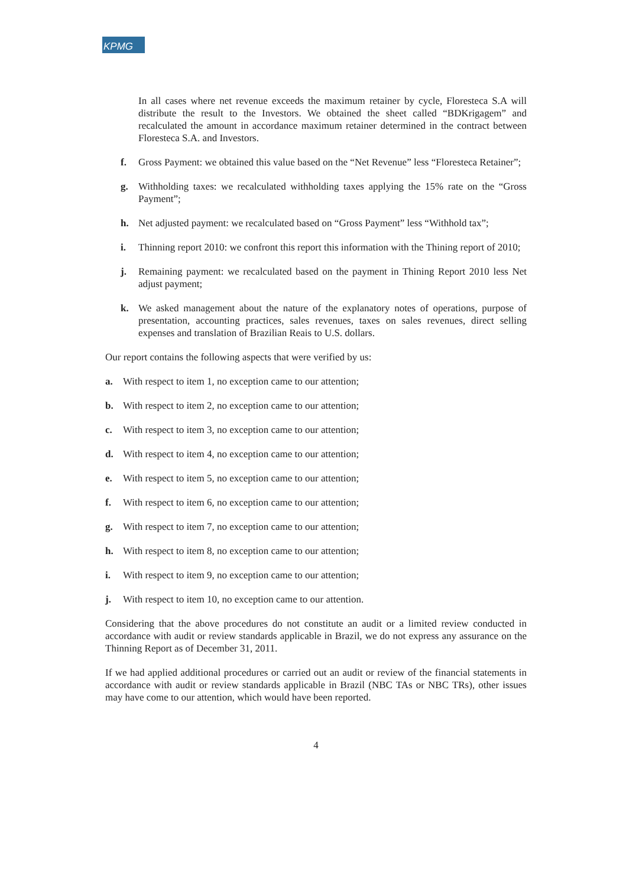KPMG
In all cases where net revenue exceeds the maximum retainer by cycle, Floresteca S.A will distribute the result to the Investors. We obtained the sheet called “BDKrigagem” and recalculated the amount in accordance maximum retainer determined in the contract between Floresteca S.A. and Investors.
f. Gross Payment: we obtained this value based on the “Net Revenue” less “Floresteca Retainer”;
g. Withholding taxes: we recalculated withholding taxes applying the 15% rate on the “Gross Payment”;
h. Net adjusted payment: we recalculated based on “Gross Payment” less “Withhold tax”;
i. Thinning report 2010: we confront this report this information with the Thining report of 2010;
j. Remaining payment: we recalculated based on the payment in Thining Report 2010 less Net adjust payment;
k. We asked management about the nature of the explanatory notes of operations, purpose of presentation, accounting practices, sales revenues, taxes on sales revenues, direct selling expenses and translation of Brazilian Reais to U.S. dollars.
Our report contains the following aspects that were verified by us:
a. With respect to item 1, no exception came to our attention;
b. With respect to item 2, no exception came to our attention;
c. With respect to item 3, no exception came to our attention;
d. With respect to item 4, no exception came to our attention;
e. With respect to item 5, no exception came to our attention;
f. With respect to item 6, no exception came to our attention;
g. With respect to item 7, no exception came to our attention;
h. With respect to item 8, no exception came to our attention;
i. With respect to item 9, no exception came to our attention;
j. With respect to item 10, no exception came to our attention.
Considering that the above procedures do not constitute an audit or a limited review conducted in accordance with audit or review standards applicable in Brazil, we do not express any assurance on the Thinning Report as of December 31, 2011.
If we had applied additional procedures or carried out an audit or review of the financial statements in accordance with audit or review standards applicable in Brazil (NBC TAs or NBC TRs), other issues may have come to our attention, which would have been reported.
4